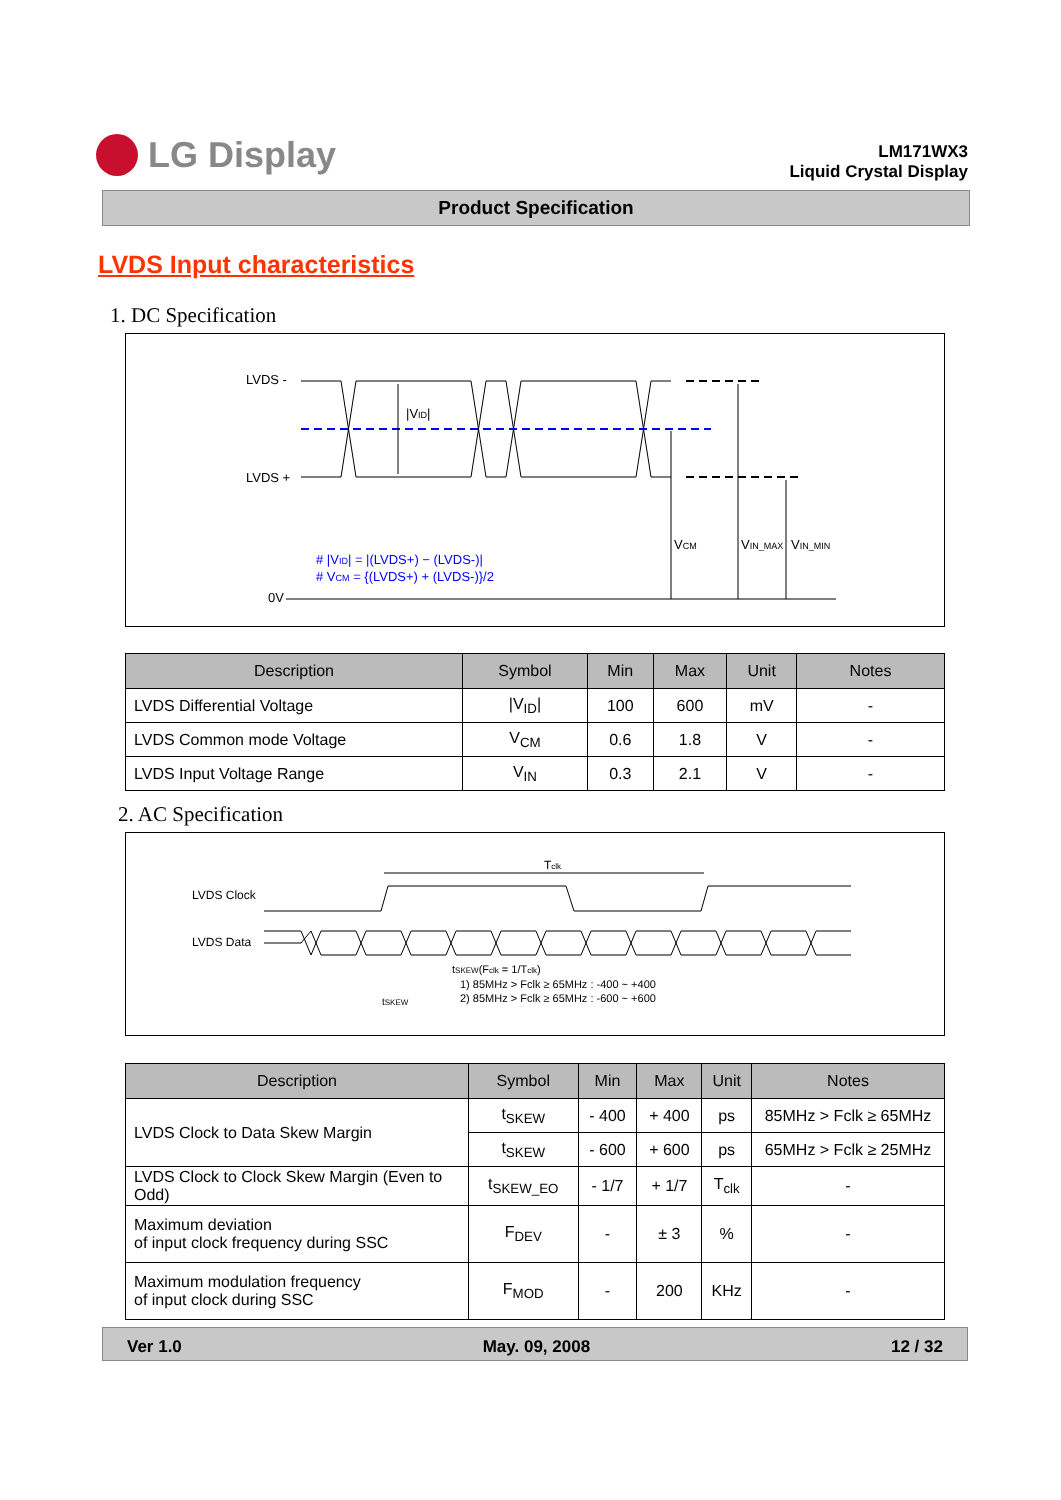LG Display
LM171WX3
Liquid Crystal Display
Product Specification
LVDS Input characteristics
1. DC Specification
LVDS -
LVDS +
0V
|VID|
VCM
VIN_MAX
VIN_MIN
# |VID| = |(LVDS+) − (LVDS-)|
# VCM = {(LVDS+) + (LVDS-)}/2
| Description | Symbol | Min | Max | Unit | Notes |
| --- | --- | --- | --- | --- | --- |
| LVDS Differential Voltage | /V<sub>ID</sub>/ | 100 | 600 | mV | - |
| LVDS Common mode Voltage | V<sub>CM</sub> | 0.6 | 1.8 | V | - |
| LVDS Input Voltage Range | V<sub>IN</sub> | 0.3 | 2.1 | V | - |
2. AC Specification
LVDS Clock
LVDS Data
Tclk
tSKEW(Fclk = 1/Tclk)
1) 85MHz > Fclk ≥ 65MHz : -400 ~ +400
2) 85MHz > Fclk ≥ 65MHz : -600 ~ +600
tSKEW
| Description | Symbol | Min | Max | Unit | Notes |
| --- | --- | --- | --- | --- | --- |
| LVDS Clock to Data Skew Margin | t<sub>SKEW</sub> | - 400 | + 400 | ps | 85MHz > Fclk ≥ 65MHz |
| | t<sub>SKEW</sub> | - 600 | + 600 | ps | 65MHz > Fclk ≥ 25MHz |
| LVDS Clock to Clock Skew Margin (Even to Odd) | t<sub>SKEW_EO</sub> | - 1/7 | + 1/7 | T<sub>clk</sub> | - |
| Maximum deviation of input clock frequency during SSC | F<sub>DEV</sub> | - | ± 3 | % | - |
| Maximum modulation frequency of input clock during SSC | F<sub>MOD</sub> | - | 200 | KHz | - |
Ver 1.0 May. 09, 2008 12 / 32